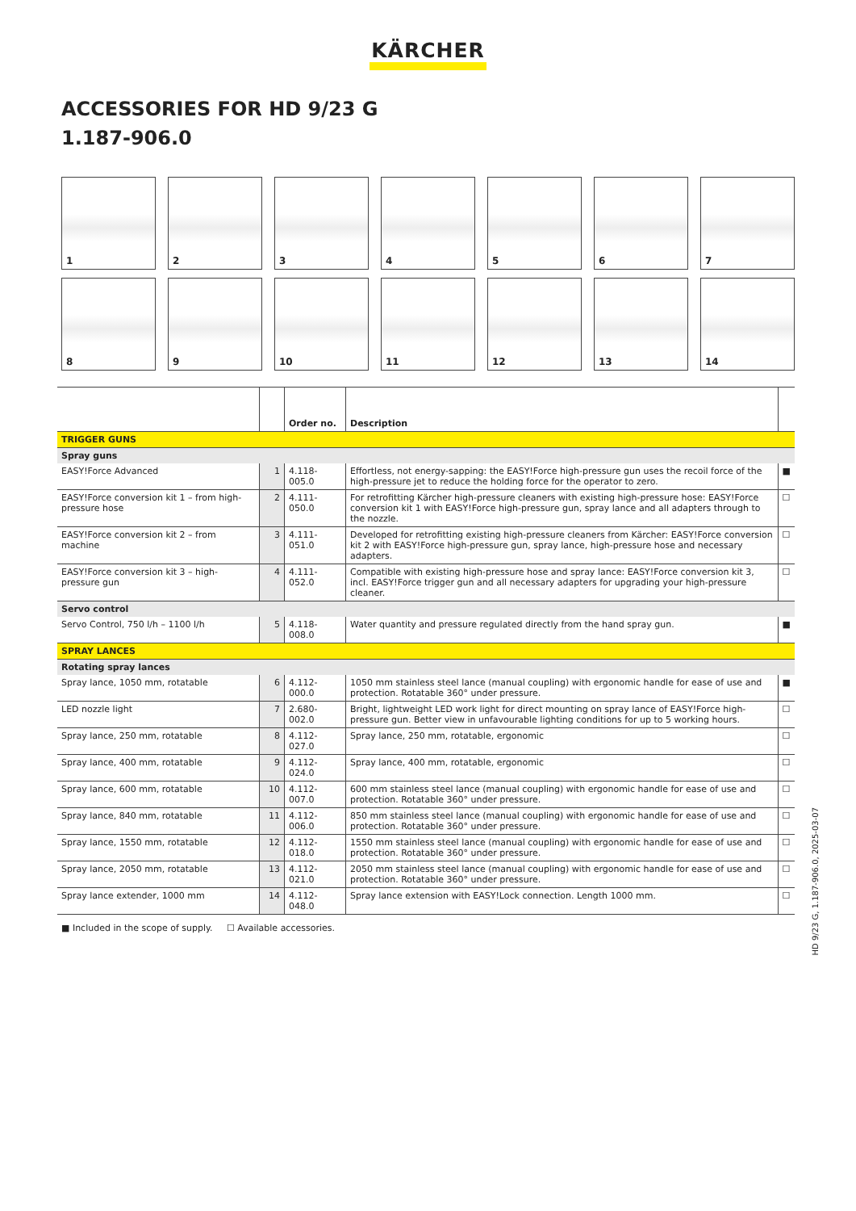KÄRCHER
ACCESSORIES FOR HD 9/23 G
1.187-906.0
1
2
3
4
5
6
7
8
9
10
11
12
13
14
| | | Order no. | Description | |
| --- | --- | --- | --- | --- |
| TRIGGER GUNS | | | | |
| Spray guns | | | | |
| EASY!Force Advanced | 1 | 4.118-005.0 | Effortless, not energy-sapping: the EASY!Force high-pressure gun uses the recoil force of the high-pressure jet to reduce the holding force for the operator to zero. | ■ |
| EASY!Force conversion kit 1 – from high-pressure hose | 2 | 4.111-050.0 | For retrofitting Kärcher high-pressure cleaners with existing high-pressure hose: EASY!Force conversion kit 1 with EASY!Force high-pressure gun, spray lance and all adapters through to the nozzle. | ☐ |
| EASY!Force conversion kit 2 – from machine | 3 | 4.111-051.0 | Developed for retrofitting existing high-pressure cleaners from Kärcher: EASY!Force conversion kit 2 with EASY!Force high-pressure gun, spray lance, high-pressure hose and necessary adapters. | ☐ |
| EASY!Force conversion kit 3 – high-pressure gun | 4 | 4.111-052.0 | Compatible with existing high-pressure hose and spray lance: EASY!Force conversion kit 3, incl. EASY!Force trigger gun and all necessary adapters for upgrading your high-pressure cleaner. | ☐ |
| Servo control | | | | |
| Servo Control, 750 l/h – 1100 l/h | 5 | 4.118-008.0 | Water quantity and pressure regulated directly from the hand spray gun. | ■ |
| SPRAY LANCES | | | | |
| Rotating spray lances | | | | |
| Spray lance, 1050 mm, rotatable | 6 | 4.112-000.0 | 1050 mm stainless steel lance (manual coupling) with ergonomic handle for ease of use and protection. Rotatable 360° under pressure. | ■ |
| LED nozzle light | 7 | 2.680-002.0 | Bright, lightweight LED work light for direct mounting on spray lance of EASY!Force high-pressure gun. Better view in unfavourable lighting conditions for up to 5 working hours. | ☐ |
| Spray lance, 250 mm, rotatable | 8 | 4.112-027.0 | Spray lance, 250 mm, rotatable, ergonomic | ☐ |
| Spray lance, 400 mm, rotatable | 9 | 4.112-024.0 | Spray lance, 400 mm, rotatable, ergonomic | ☐ |
| Spray lance, 600 mm, rotatable | 10 | 4.112-007.0 | 600 mm stainless steel lance (manual coupling) with ergonomic handle for ease of use and protection. Rotatable 360° under pressure. | ☐ |
| Spray lance, 840 mm, rotatable | 11 | 4.112-006.0 | 850 mm stainless steel lance (manual coupling) with ergonomic handle for ease of use and protection. Rotatable 360° under pressure. | ☐ |
| Spray lance, 1550 mm, rotatable | 12 | 4.112-018.0 | 1550 mm stainless steel lance (manual coupling) with ergonomic handle for ease of use and protection. Rotatable 360° under pressure. | ☐ |
| Spray lance, 2050 mm, rotatable | 13 | 4.112-021.0 | 2050 mm stainless steel lance (manual coupling) with ergonomic handle for ease of use and protection. Rotatable 360° under pressure. | ☐ |
| Spray lance extender, 1000 mm | 14 | 4.112-048.0 | Spray lance extension with EASY!Lock connection. Length 1000 mm. | ☐ |
■ Included in the scope of supply. ☐ Available accessories.
HD 9/23 G, 1.187-906.0, 2025-03-07